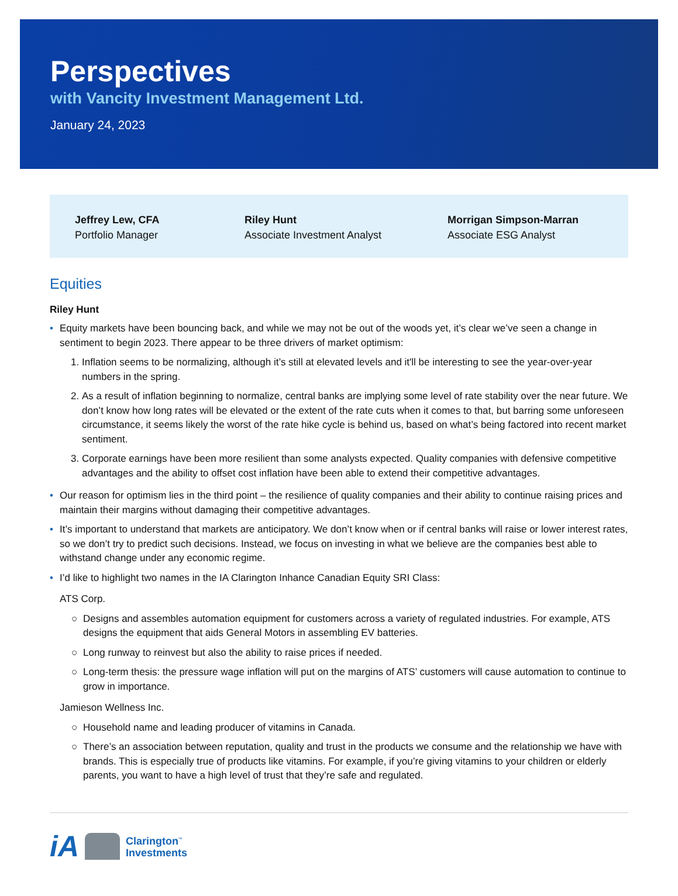Perspectives
with Vancity Investment Management Ltd.
January 24, 2023
Jeffrey Lew, CFA
Portfolio Manager
Riley Hunt
Associate Investment Analyst
Morrigan Simpson-Marran
Associate ESG Analyst
Equities
Riley Hunt
• Equity markets have been bouncing back, and while we may not be out of the woods yet, it’s clear we’ve seen a change in sentiment to begin 2023. There appear to be three drivers of market optimism:
1. Inflation seems to be normalizing, although it’s still at elevated levels and it'll be interesting to see the year-over-year numbers in the spring.
2. As a result of inflation beginning to normalize, central banks are implying some level of rate stability over the near future. We don’t know how long rates will be elevated or the extent of the rate cuts when it comes to that, but barring some unforeseen circumstance, it seems likely the worst of the rate hike cycle is behind us, based on what’s being factored into recent market sentiment.
3. Corporate earnings have been more resilient than some analysts expected. Quality companies with defensive competitive advantages and the ability to offset cost inflation have been able to extend their competitive advantages.
• Our reason for optimism lies in the third point – the resilience of quality companies and their ability to continue raising prices and maintain their margins without damaging their competitive advantages.
• It’s important to understand that markets are anticipatory. We don’t know when or if central banks will raise or lower interest rates, so we don’t try to predict such decisions. Instead, we focus on investing in what we believe are the companies best able to withstand change under any economic regime.
• I’d like to highlight two names in the IA Clarington Inhance Canadian Equity SRI Class:
ATS Corp.
○ Designs and assembles automation equipment for customers across a variety of regulated industries. For example, ATS designs the equipment that aids General Motors in assembling EV batteries.
○ Long runway to reinvest but also the ability to raise prices if needed.
○ Long-term thesis: the pressure wage inflation will put on the margins of ATS’ customers will cause automation to continue to grow in importance.
Jamieson Wellness Inc.
○ Household name and leading producer of vitamins in Canada.
○ There’s an association between reputation, quality and trust in the products we consume and the relationship we have with brands. This is especially true of products like vitamins. For example, if you’re giving vitamins to your children or elderly parents, you want to have a high level of trust that they’re safe and regulated.
iA
Clarington<sup>™</sup>
Investments